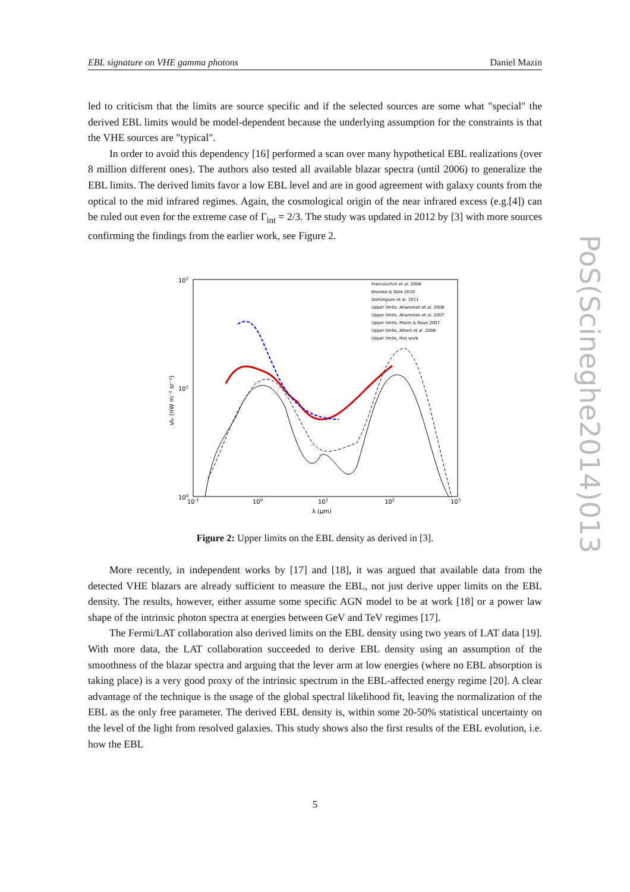EBL signature on VHE gamma photons Daniel Mazin
PoS(Scineghe2014)013
led to criticism that the limits are source specific and if the selected sources are some what "special" the derived EBL limits would be model-dependent because the underlying assumption for the constraints is that the VHE sources are "typical".
In order to avoid this dependency [16] performed a scan over many hypothetical EBL realizations (over 8 million different ones). The authors also tested all available blazar spectra (until 2006) to generalize the EBL limits. The derived limits favor a low EBL level and are in good agreement with galaxy counts from the optical to the mid infrared regimes. Again, the cosmological origin of the near infrared excess (e.g.[4]) can be ruled out even for the extreme case of Γ<sub>int</sub> = 2/3. The study was updated in 2012 by [3] with more sources confirming the findings from the earlier work, see Figure 2.
102
101
100
10-1
100
101
102
103
λ (μm)
νIν (nW m⁻² sr⁻¹)
Franceschini et al. 2008
Kneiske & Dole 2010
Dominguez et al. 2011
Upper limits, Aharonian et al. 2006
Upper limits, Aharonian et al. 2007
Upper limits, Mazin & Raue 2007
Upper limits, Albert et al. 2008
Upper limits, this work
Figure 2: Upper limits on the EBL density as derived in [3].
More recently, in independent works by [17] and [18], it was argued that available data from the detected VHE blazars are already sufficient to measure the EBL, not just derive upper limits on the EBL density. The results, however, either assume some specific AGN model to be at work [18] or a power law shape of the intrinsic photon spectra at energies between GeV and TeV regimes [17].
The Fermi/LAT collaboration also derived limits on the EBL density using two years of LAT data [19]. With more data, the LAT collaboration succeeded to derive EBL density using an assumption of the smoothness of the blazar spectra and arguing that the lever arm at low energies (where no EBL absorption is taking place) is a very good proxy of the intrinsic spectrum in the EBL-affected energy regime [20]. A clear advantage of the technique is the usage of the global spectral likelihood fit, leaving the normalization of the EBL as the only free parameter. The derived EBL density is, within some 20-50% statistical uncertainty on the level of the light from resolved galaxies. This study shows also the first results of the EBL evolution, i.e. how the EBL
5